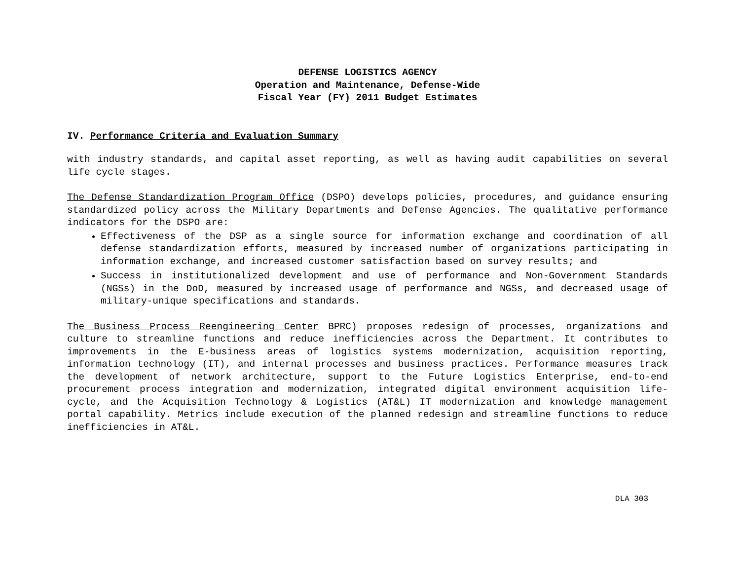DEFENSE LOGISTICS AGENCY
Operation and Maintenance, Defense-Wide
Fiscal Year (FY) 2011 Budget Estimates
IV. Performance Criteria and Evaluation Summary
with industry standards, and capital asset reporting, as well as having audit capabilities on several life cycle stages.
The Defense Standardization Program Office (DSPO) develops policies, procedures, and guidance ensuring standardized policy across the Military Departments and Defense Agencies. The qualitative performance indicators for the DSPO are:
Effectiveness of the DSP as a single source for information exchange and coordination of all defense standardization efforts, measured by increased number of organizations participating in information exchange, and increased customer satisfaction based on survey results; and
Success in institutionalized development and use of performance and Non-Government Standards (NGSs) in the DoD, measured by increased usage of performance and NGSs, and decreased usage of military-unique specifications and standards.
The Business Process Reengineering Center BPRC) proposes redesign of processes, organizations and culture to streamline functions and reduce inefficiencies across the Department. It contributes to improvements in the E-business areas of logistics systems modernization, acquisition reporting, information technology (IT), and internal processes and business practices. Performance measures track the development of network architecture, support to the Future Logistics Enterprise, end-to-end procurement process integration and modernization, integrated digital environment acquisition life-cycle, and the Acquisition Technology & Logistics (AT&L) IT modernization and knowledge management portal capability. Metrics include execution of the planned redesign and streamline functions to reduce inefficiencies in AT&L.
DLA 303